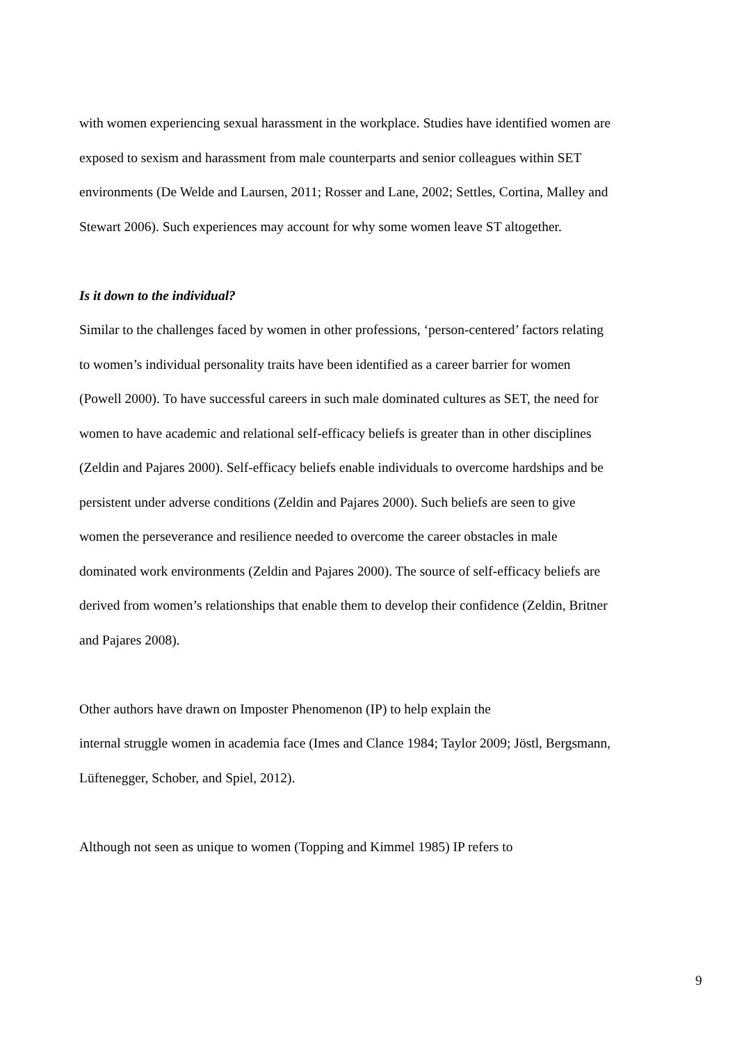with women experiencing sexual harassment in the workplace. Studies have identified women are exposed to sexism and harassment from male counterparts and senior colleagues within SET environments (De Welde and Laursen, 2011; Rosser and Lane, 2002; Settles, Cortina, Malley and Stewart 2006). Such experiences may account for why some women leave ST altogether.
Is it down to the individual?
Similar to the challenges faced by women in other professions, ‘person-centered’ factors relating to women’s individual personality traits have been identified as a career barrier for women (Powell 2000). To have successful careers in such male dominated cultures as SET, the need for women to have academic and relational self-efficacy beliefs is greater than in other disciplines (Zeldin and Pajares 2000). Self-efficacy beliefs enable individuals to overcome hardships and be persistent under adverse conditions (Zeldin and Pajares 2000). Such beliefs are seen to give women the perseverance and resilience needed to overcome the career obstacles in male dominated work environments (Zeldin and Pajares 2000). The source of self-efficacy beliefs are derived from women’s relationships that enable them to develop their confidence (Zeldin, Britner and Pajares 2008).
Other authors have drawn on Imposter Phenomenon (IP) to help explain the
internal struggle women in academia face (Imes and Clance 1984; Taylor 2009; Jöstl, Bergsmann, Lüftenegger, Schober, and Spiel, 2012).
Although not seen as unique to women (Topping and Kimmel 1985) IP refers to
9